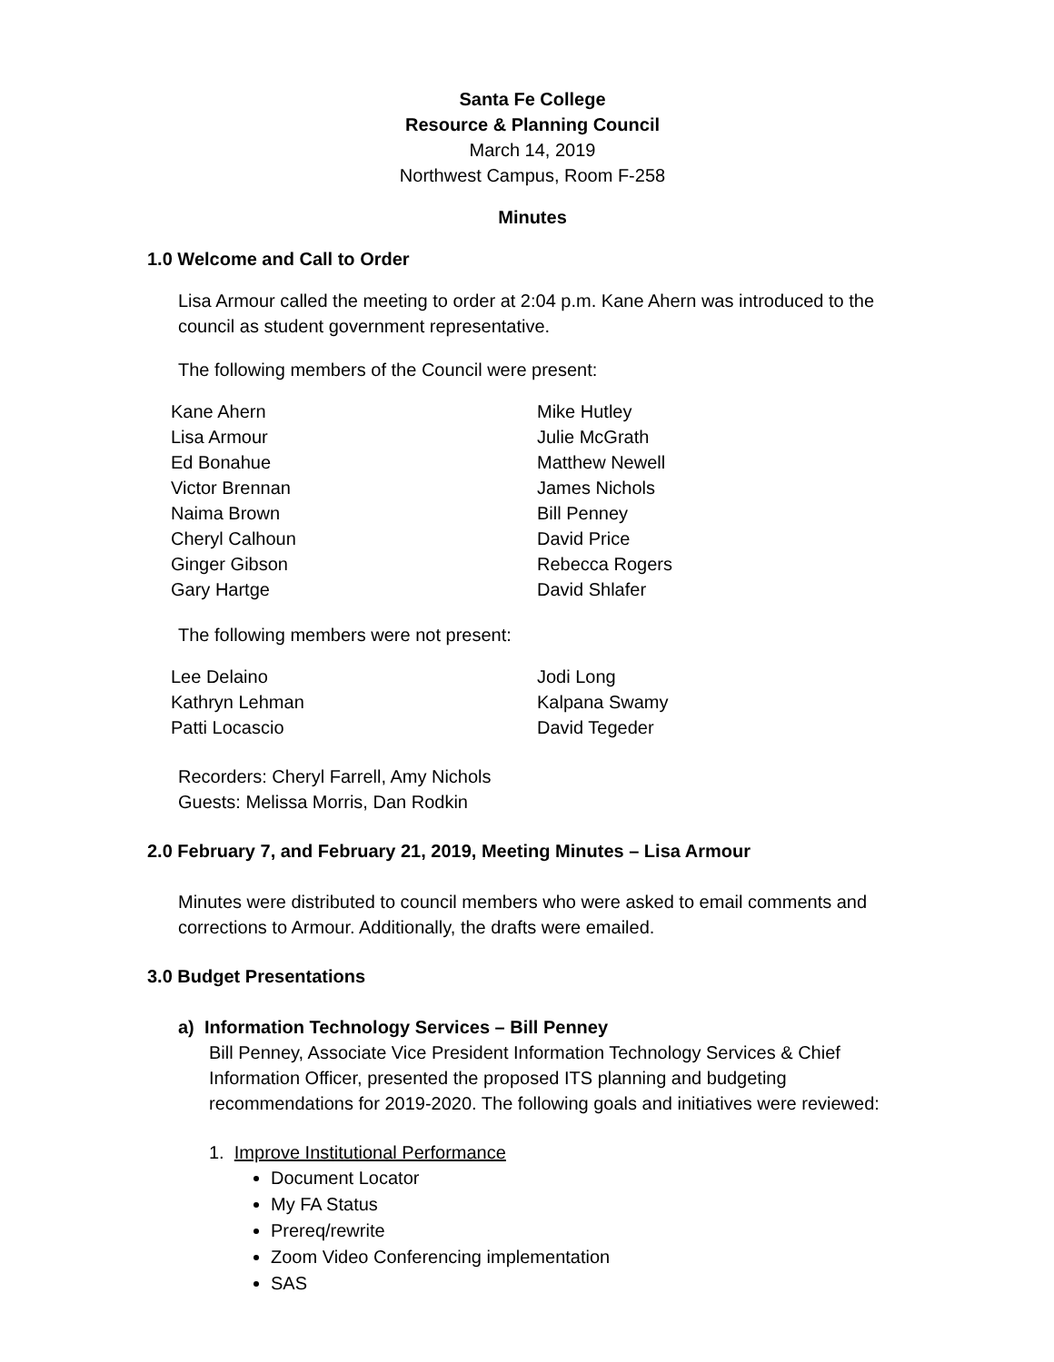Santa Fe College
Resource & Planning Council
March 14, 2019
Northwest Campus, Room F-258
Minutes
1.0 Welcome and Call to Order
Lisa Armour called the meeting to order at 2:04 p.m. Kane Ahern was introduced to the council as student government representative.
The following members of the Council were present:
Kane Ahern
Lisa Armour
Ed Bonahue
Victor Brennan
Naima Brown
Cheryl Calhoun
Ginger Gibson
Gary Hartge
Mike Hutley
Julie McGrath
Matthew Newell
James Nichols
Bill Penney
David Price
Rebecca Rogers
David Shlafer
The following members were not present:
Lee Delaino
Kathryn Lehman
Patti Locascio
Jodi Long
Kalpana Swamy
David Tegeder
Recorders: Cheryl Farrell, Amy Nichols
Guests: Melissa Morris, Dan Rodkin
2.0 February 7, and February 21, 2019, Meeting Minutes – Lisa Armour
Minutes were distributed to council members who were asked to email comments and corrections to Armour. Additionally, the drafts were emailed.
3.0 Budget Presentations
a) Information Technology Services – Bill Penney
Bill Penney, Associate Vice President Information Technology Services & Chief Information Officer, presented the proposed ITS planning and budgeting recommendations for 2019-2020. The following goals and initiatives were reviewed:
1. Improve Institutional Performance
Document Locator
My FA Status
Prereq/rewrite
Zoom Video Conferencing implementation
SAS